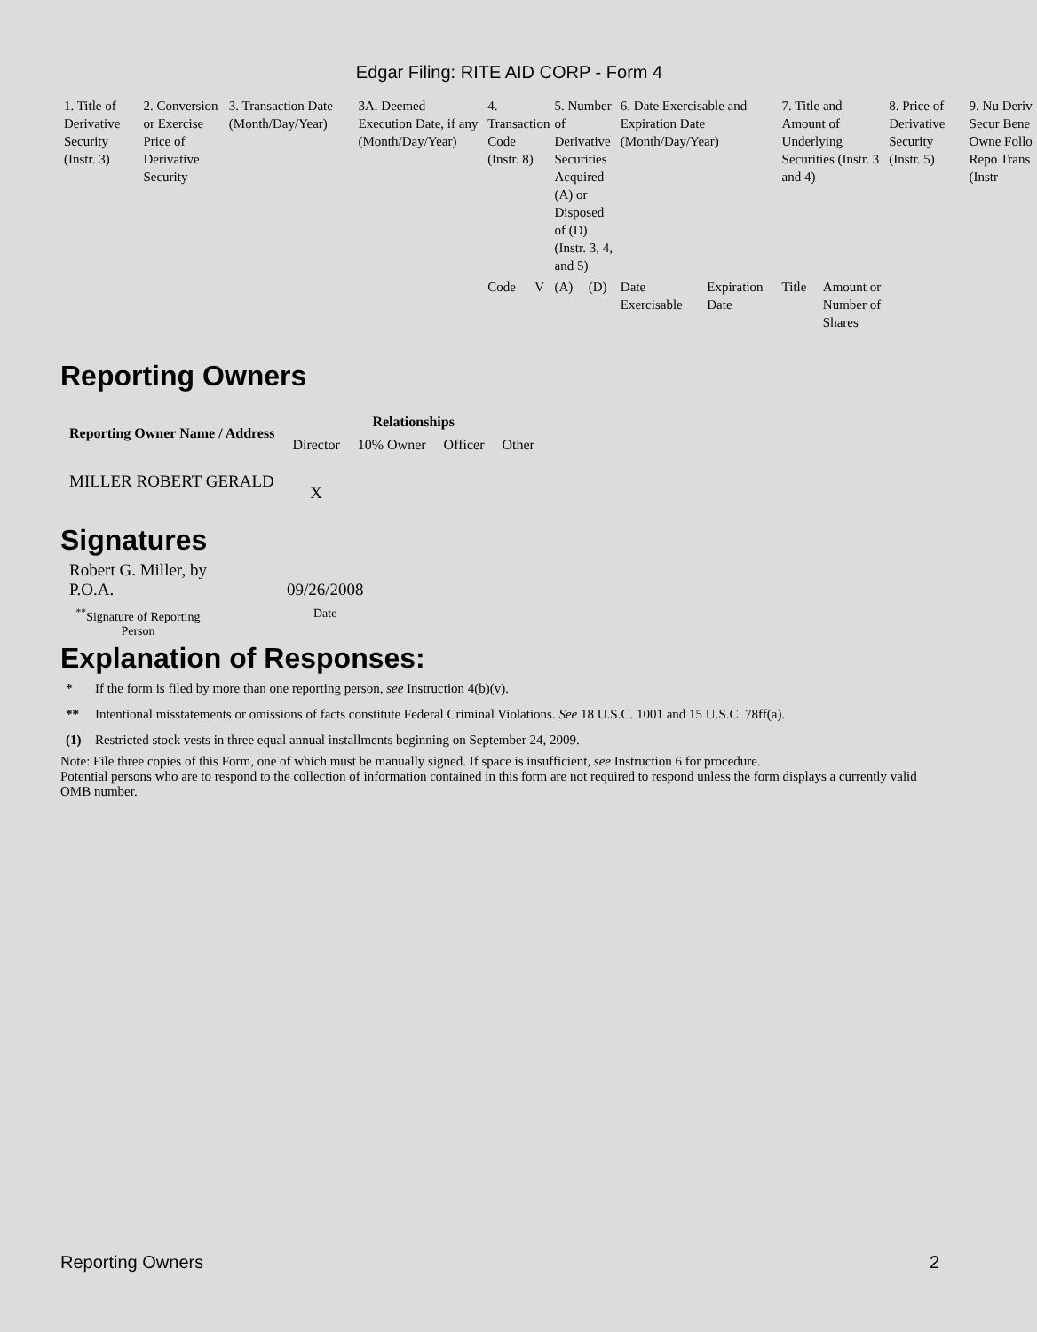Edgar Filing: RITE AID CORP - Form 4
| 1. Title of Derivative Security (Instr. 3) | 2. Conversion or Exercise Price of Derivative Security | 3. Transaction Date (Month/Day/Year) | 3A. Deemed Execution Date, if any (Month/Day/Year) | 4. Transaction Code (Instr. 8) | | 5. Number of Derivative Securities Acquired (A) or Disposed of (D) (Instr. 3, 4, and 5) | | 6. Date Exercisable and Expiration Date (Month/Day/Year) | | 7. Title and Amount of Underlying Securities (Instr. 3 and 4) | | 8. Price of Derivative Security (Instr. 5) | 9. Nu Deriv Secur Bene Owne Follo Repo Trans (Instr |
| | | | | Code | V | (A) | (D) | Date Exercisable | Expiration Date | Title | Amount or Number of Shares | | |
Reporting Owners
| Reporting Owner Name / Address | Relationships | | | |
| --- | --- | --- | --- | --- |
| | Director | 10% Owner | Officer | Other |
| MILLER ROBERT GERALD | X | | | |
Signatures
| Robert G. Miller, by P.O.A. | 09/26/2008 |
| <sup>**</sup> Signature of Reporting Person | Date |
Explanation of Responses:
| * | If the form is filed by more than one reporting person, see Instruction 4(b)(v). |
| ** | Intentional misstatements or omissions of facts constitute Federal Criminal Violations. See 18 U.S.C. 1001 and 15 U.S.C. 78ff(a). |
| (1) | Restricted stock vests in three equal annual installments beginning on September 24, 2009. |
Note: File three copies of this Form, one of which must be manually signed. If space is insufficient, see Instruction 6 for procedure.
Potential persons who are to respond to the collection of information contained in this form are not required to respond unless the form displays a currently valid OMB number.
Reporting Owners 2